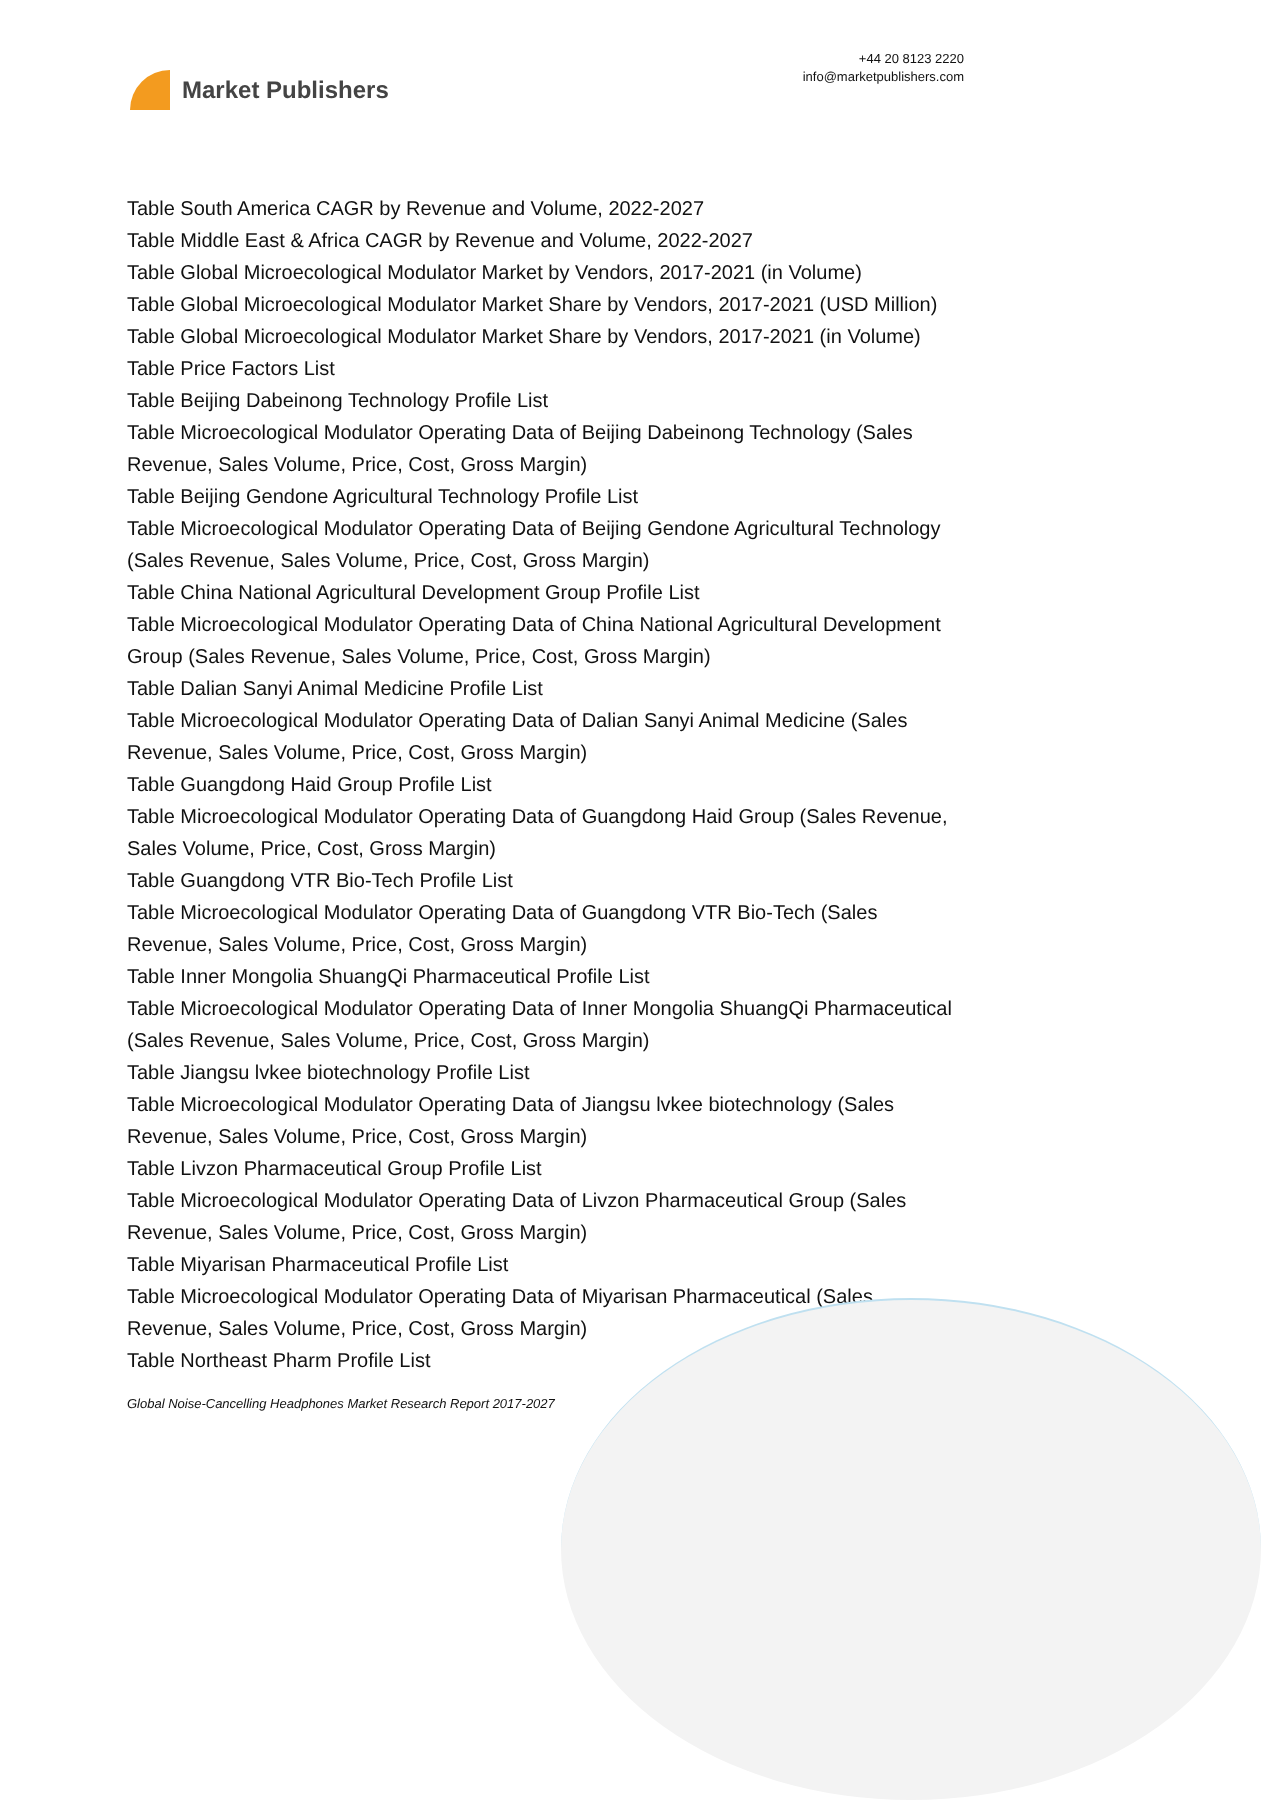Market Publishers
+44 20 8123 2220
info@marketpublishers.com
Table South America CAGR by Revenue and Volume, 2022-2027
Table Middle East & Africa CAGR by Revenue and Volume, 2022-2027
Table Global Microecological Modulator Market by Vendors, 2017-2021 (in Volume)
Table Global Microecological Modulator Market Share by Vendors, 2017-2021 (USD Million)
Table Global Microecological Modulator Market Share by Vendors, 2017-2021 (in Volume)
Table Price Factors List
Table Beijing Dabeinong Technology Profile List
Table Microecological Modulator Operating Data of Beijing Dabeinong Technology (Sales Revenue, Sales Volume, Price, Cost, Gross Margin)
Table Beijing Gendone Agricultural Technology Profile List
Table Microecological Modulator Operating Data of Beijing Gendone Agricultural Technology (Sales Revenue, Sales Volume, Price, Cost, Gross Margin)
Table China National Agricultural Development Group Profile List
Table Microecological Modulator Operating Data of China National Agricultural Development Group (Sales Revenue, Sales Volume, Price, Cost, Gross Margin)
Table Dalian Sanyi Animal Medicine Profile List
Table Microecological Modulator Operating Data of Dalian Sanyi Animal Medicine (Sales Revenue, Sales Volume, Price, Cost, Gross Margin)
Table Guangdong Haid Group Profile List
Table Microecological Modulator Operating Data of Guangdong Haid Group (Sales Revenue, Sales Volume, Price, Cost, Gross Margin)
Table Guangdong VTR Bio-Tech Profile List
Table Microecological Modulator Operating Data of Guangdong VTR Bio-Tech (Sales Revenue, Sales Volume, Price, Cost, Gross Margin)
Table Inner Mongolia ShuangQi Pharmaceutical Profile List
Table Microecological Modulator Operating Data of Inner Mongolia ShuangQi Pharmaceutical (Sales Revenue, Sales Volume, Price, Cost, Gross Margin)
Table Jiangsu lvkee biotechnology Profile List
Table Microecological Modulator Operating Data of Jiangsu lvkee biotechnology (Sales Revenue, Sales Volume, Price, Cost, Gross Margin)
Table Livzon Pharmaceutical Group Profile List
Table Microecological Modulator Operating Data of Livzon Pharmaceutical Group (Sales Revenue, Sales Volume, Price, Cost, Gross Margin)
Table Miyarisan Pharmaceutical Profile List
Table Microecological Modulator Operating Data of Miyarisan Pharmaceutical (Sales Revenue, Sales Volume, Price, Cost, Gross Margin)
Table Northeast Pharm Profile List
Global Noise-Cancelling Headphones Market Research Report 2017-2027